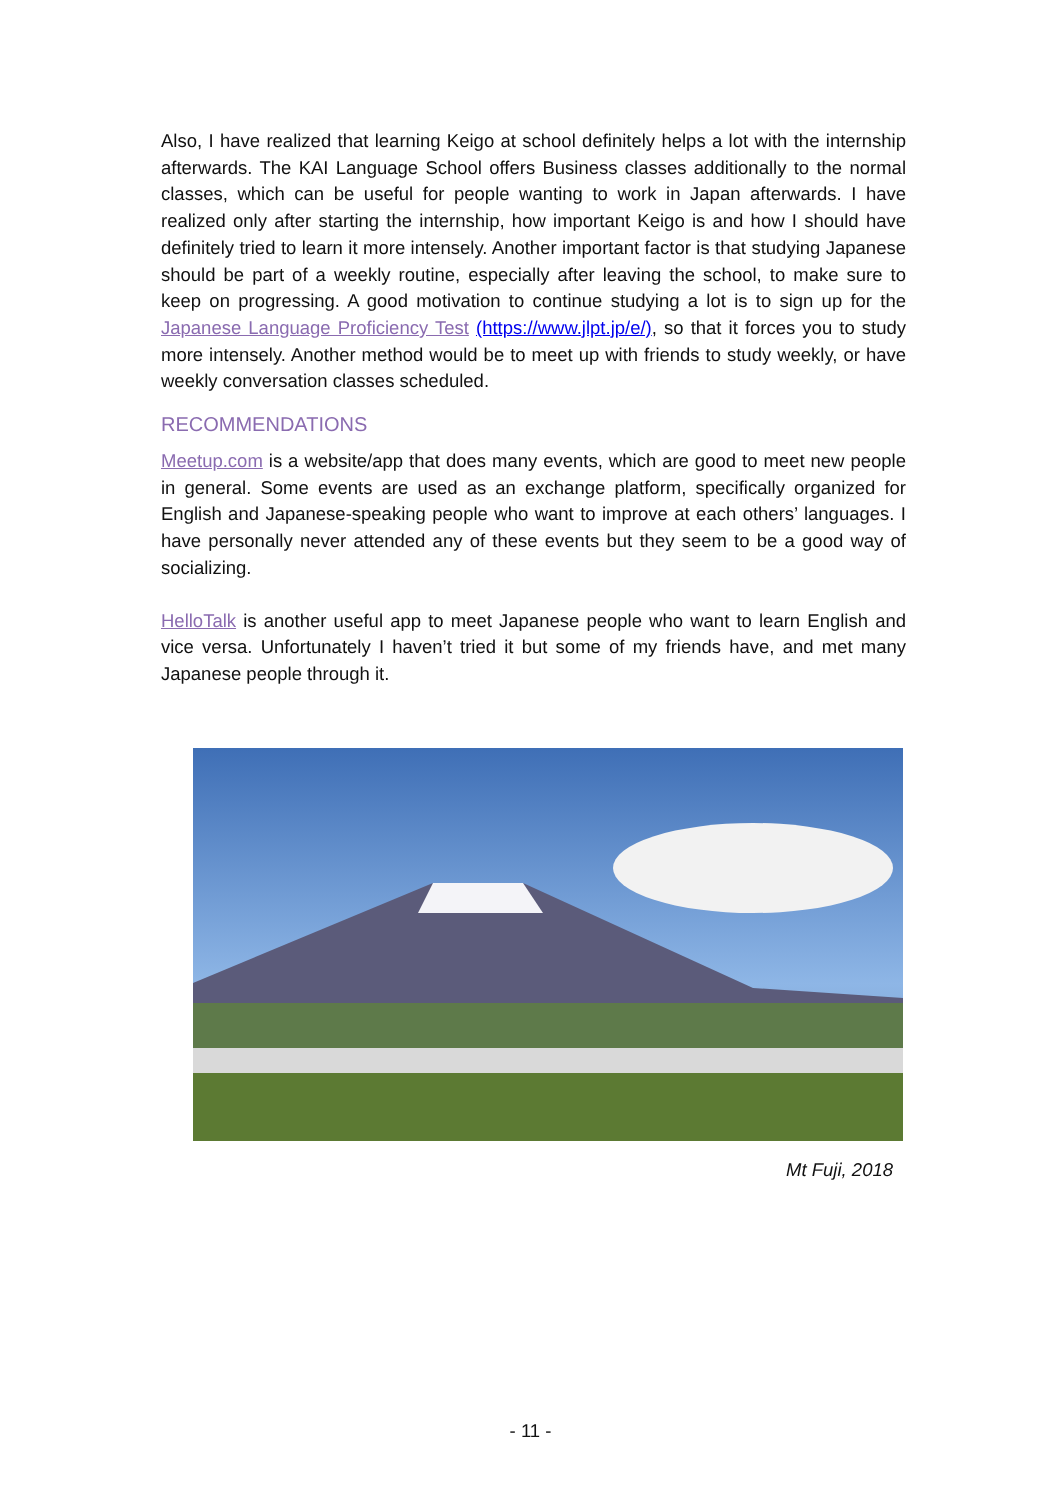Also, I have realized that learning Keigo at school definitely helps a lot with the internship afterwards. The KAI Language School offers Business classes additionally to the normal classes, which can be useful for people wanting to work in Japan afterwards. I have realized only after starting the internship, how important Keigo is and how I should have definitely tried to learn it more intensely. Another important factor is that studying Japanese should be part of a weekly routine, especially after leaving the school, to make sure to keep on progressing. A good motivation to continue studying a lot is to sign up for the Japanese Language Proficiency Test (https://www.jlpt.jp/e/), so that it forces you to study more intensely. Another method would be to meet up with friends to study weekly, or have weekly conversation classes scheduled.
RECOMMENDATIONS
Meetup.com is a website/app that does many events, which are good to meet new people in general. Some events are used as an exchange platform, specifically organized for English and Japanese-speaking people who want to improve at each others’ languages. I have personally never attended any of these events but they seem to be a good way of socializing.
HelloTalk is another useful app to meet Japanese people who want to learn English and vice versa. Unfortunately I haven’t tried it but some of my friends have, and met many Japanese people through it.
Mt Fuji, 2018
- 11 -